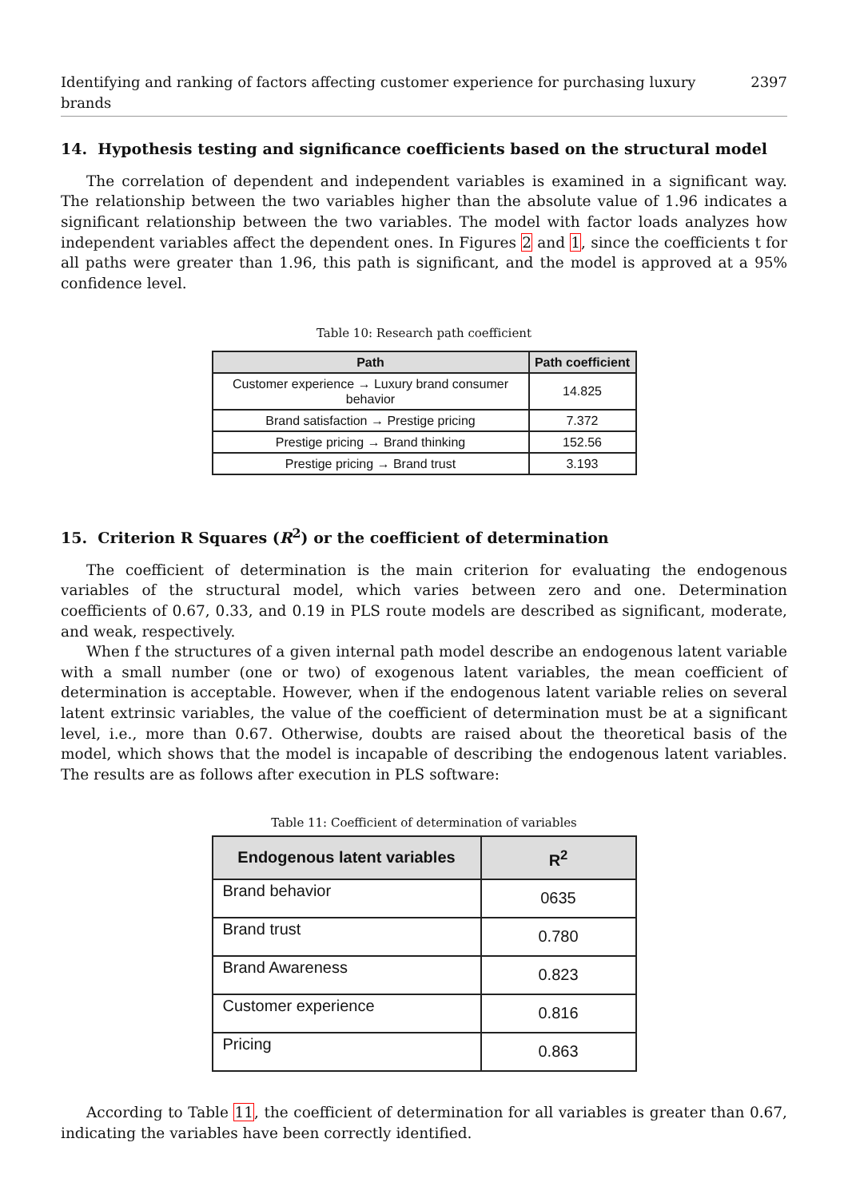Identifying and ranking of factors affecting customer experience for purchasing luxury brands 2397
14. Hypothesis testing and significance coefficients based on the structural model
The correlation of dependent and independent variables is examined in a significant way. The relationship between the two variables higher than the absolute value of 1.96 indicates a significant relationship between the two variables. The model with factor loads analyzes how independent variables affect the dependent ones. In Figures 2 and 1, since the coefficients t for all paths were greater than 1.96, this path is significant, and the model is approved at a 95% confidence level.
Table 10: Research path coefficient
| Path | Path coefficient |
| --- | --- |
| Customer experience → Luxury brand consumer behavior | 14.825 |
| Brand satisfaction → Prestige pricing | 7.372 |
| Prestige pricing → Brand thinking | 152.56 |
| Prestige pricing → Brand trust | 3.193 |
15. Criterion R Squares (R<sup>2</sup>) or the coefficient of determination
The coefficient of determination is the main criterion for evaluating the endogenous variables of the structural model, which varies between zero and one. Determination coefficients of 0.67, 0.33, and 0.19 in PLS route models are described as significant, moderate, and weak, respectively.
When f the structures of a given internal path model describe an endogenous latent variable with a small number (one or two) of exogenous latent variables, the mean coefficient of determination is acceptable. However, when if the endogenous latent variable relies on several latent extrinsic variables, the value of the coefficient of determination must be at a significant level, i.e., more than 0.67. Otherwise, doubts are raised about the theoretical basis of the model, which shows that the model is incapable of describing the endogenous latent variables. The results are as follows after execution in PLS software:
Table 11: Coefficient of determination of variables
| Endogenous latent variables | R<sup>2</sup> |
| --- | --- |
| Brand behavior | 0635 |
| Brand trust | 0.780 |
| Brand Awareness | 0.823 |
| Customer experience | 0.816 |
| Pricing | 0.863 |
According to Table 11, the coefficient of determination for all variables is greater than 0.67, indicating the variables have been correctly identified.